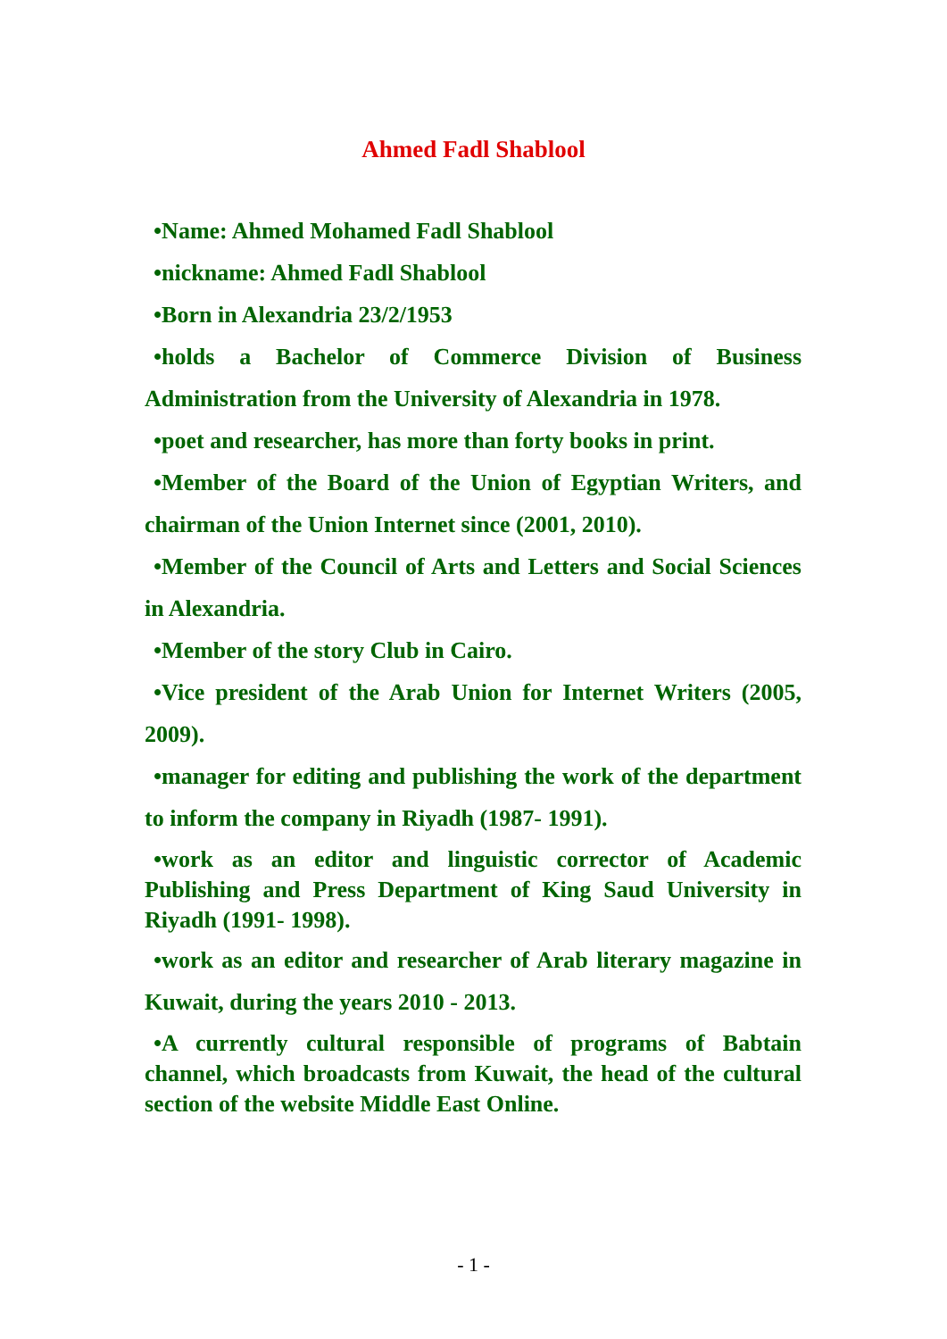Ahmed Fadl Shablool
•Name: Ahmed Mohamed Fadl Shablool
•nickname: Ahmed Fadl Shablool
•Born in Alexandria 23/2/1953
•holds a Bachelor of Commerce Division of Business Administration from the University of Alexandria in 1978.
•poet and researcher, has more than forty books in print.
•Member of the Board of the Union of Egyptian Writers, and chairman of the Union Internet since (2001, 2010).
•Member of the Council of Arts and Letters and Social Sciences in Alexandria.
•Member of the story Club in Cairo.
•Vice president of the Arab Union for Internet Writers (2005, 2009).
•manager for editing and publishing the work of the department to inform the company in Riyadh (1987- 1991).
•work as an editor and linguistic corrector of Academic Publishing and Press Department of King Saud University in Riyadh (1991- 1998).
•work as an editor and researcher of Arab literary magazine in Kuwait, during the years 2010 - 2013.
•A currently cultural responsible of programs of Babtain channel, which broadcasts from Kuwait, the head of the cultural section of the website Middle East Online.
- 1 -